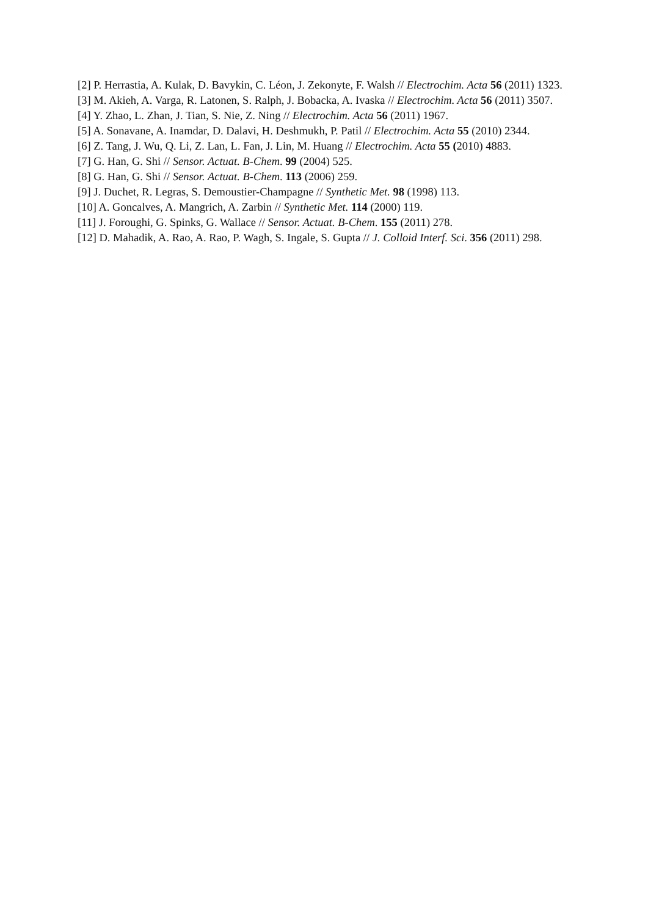[2] P. Herrastia, A. Kulak, D. Bavykin, C. Léon, J. Zekonyte, F. Walsh // Electrochim. Acta 56 (2011) 1323.
[3] M. Akieh, A. Varga, R. Latonen, S. Ralph, J. Bobacka, A. Ivaska // Electrochim. Acta 56 (2011) 3507.
[4] Y. Zhao, L. Zhan, J. Tian, S. Nie, Z. Ning // Electrochim. Acta 56 (2011) 1967.
[5] A. Sonavane, A. Inamdar, D. Dalavi, H. Deshmukh, P. Patil // Electrochim. Acta 55 (2010) 2344.
[6] Z. Tang, J. Wu, Q. Li, Z. Lan, L. Fan, J. Lin, M. Huang // Electrochim. Acta 55 (2010) 4883.
[7] G. Han, G. Shi // Sensor. Actuat. B-Chem. 99 (2004) 525.
[8] G. Han, G. Shi // Sensor. Actuat. B-Chem. 113 (2006) 259.
[9] J. Duchet, R. Legras, S. Demoustier-Champagne // Synthetic Met. 98 (1998) 113.
[10] A. Goncalves, A. Mangrich, A. Zarbin // Synthetic Met. 114 (2000) 119.
[11] J. Foroughi, G. Spinks, G. Wallace // Sensor. Actuat. B-Chem. 155 (2011) 278.
[12] D. Mahadik, A. Rao, A. Rao, P. Wagh, S. Ingale, S. Gupta // J. Colloid Interf. Sci. 356 (2011) 298.